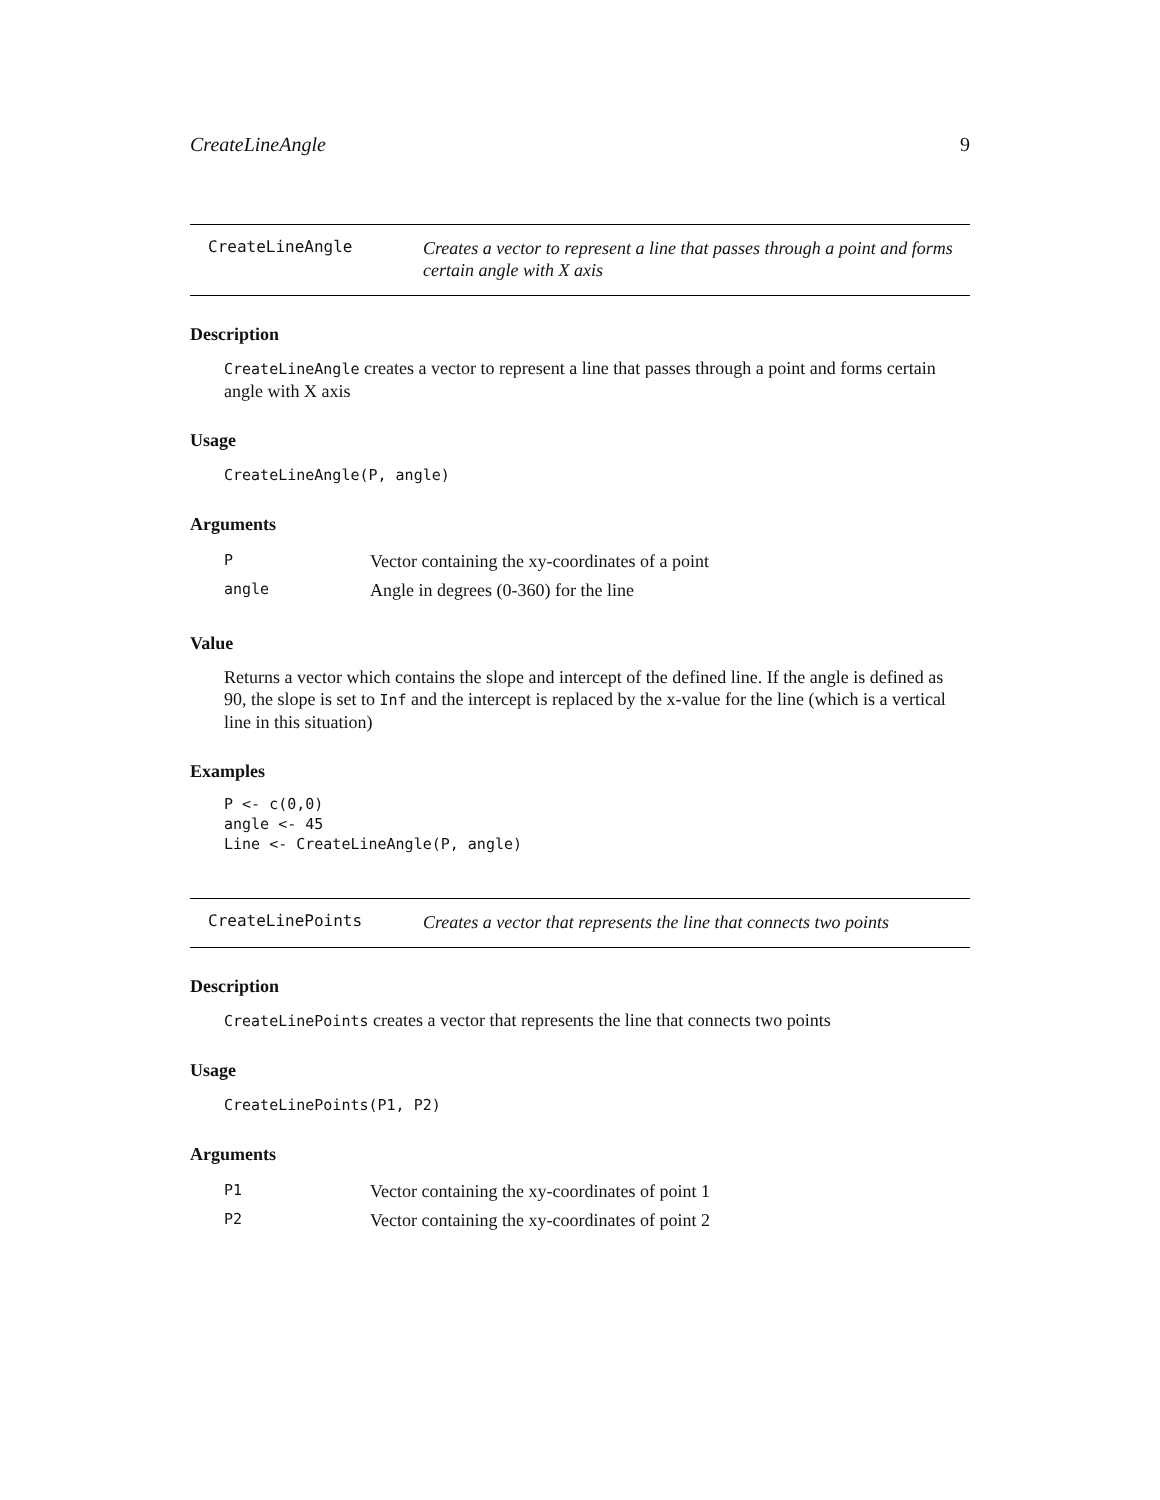CreateLineAngle 9
CreateLineAngle
Creates a vector to represent a line that passes through a point and forms certain angle with X axis
Description
CreateLineAngle creates a vector to represent a line that passes through a point and forms certain angle with X axis
Usage
CreateLineAngle(P, angle)
Arguments
| P | Vector containing the xy-coordinates of a point |
| angle | Angle in degrees (0-360) for the line |
Value
Returns a vector which contains the slope and intercept of the defined line. If the angle is defined as 90, the slope is set to Inf and the intercept is replaced by the x-value for the line (which is a vertical line in this situation)
Examples
P <- c(0,0)
angle <- 45
Line <- CreateLineAngle(P, angle)
CreateLinePoints
Creates a vector that represents the line that connects two points
Description
CreateLinePoints creates a vector that represents the line that connects two points
Usage
CreateLinePoints(P1, P2)
Arguments
| P1 | Vector containing the xy-coordinates of point 1 |
| P2 | Vector containing the xy-coordinates of point 2 |